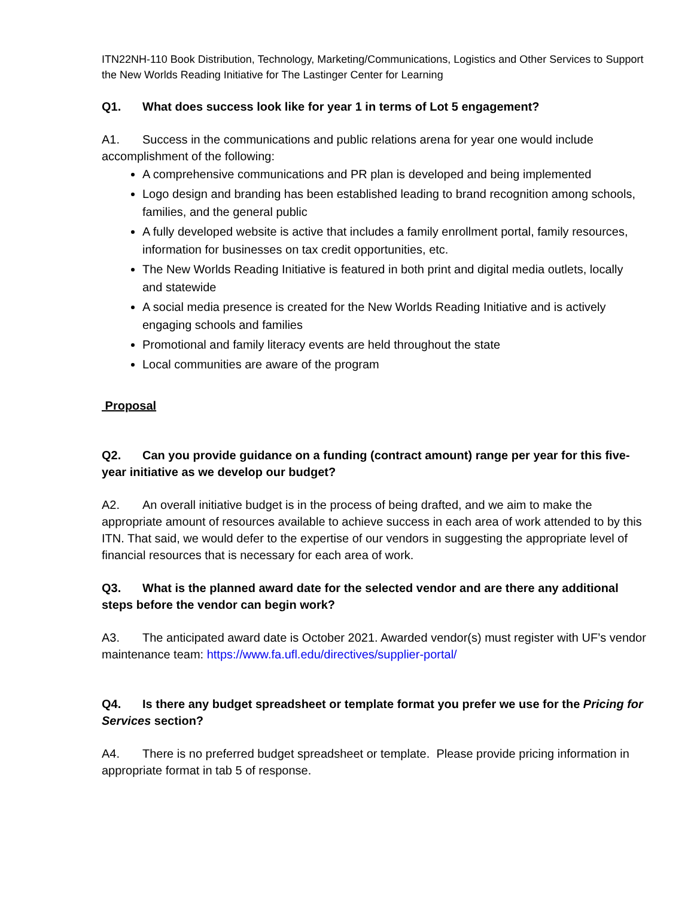ITN22NH-110 Book Distribution, Technology, Marketing/Communications, Logistics and Other Services to Support the New Worlds Reading Initiative for The Lastinger Center for Learning
Q1. What does success look like for year 1 in terms of Lot 5 engagement?
A1. Success in the communications and public relations arena for year one would include accomplishment of the following:
A comprehensive communications and PR plan is developed and being implemented
Logo design and branding has been established leading to brand recognition among schools, families, and the general public
A fully developed website is active that includes a family enrollment portal, family resources, information for businesses on tax credit opportunities, etc.
The New Worlds Reading Initiative is featured in both print and digital media outlets, locally and statewide
A social media presence is created for the New Worlds Reading Initiative and is actively engaging schools and families
Promotional and family literacy events are held throughout the state
Local communities are aware of the program
Proposal
Q2. Can you provide guidance on a funding (contract amount) range per year for this five-year initiative as we develop our budget?
A2. An overall initiative budget is in the process of being drafted, and we aim to make the appropriate amount of resources available to achieve success in each area of work attended to by this ITN. That said, we would defer to the expertise of our vendors in suggesting the appropriate level of financial resources that is necessary for each area of work.
Q3. What is the planned award date for the selected vendor and are there any additional steps before the vendor can begin work?
A3. The anticipated award date is October 2021. Awarded vendor(s) must register with UF’s vendor maintenance team: https://www.fa.ufl.edu/directives/supplier-portal/
Q4. Is there any budget spreadsheet or template format you prefer we use for the Pricing for Services section?
A4. There is no preferred budget spreadsheet or template. Please provide pricing information in appropriate format in tab 5 of response.